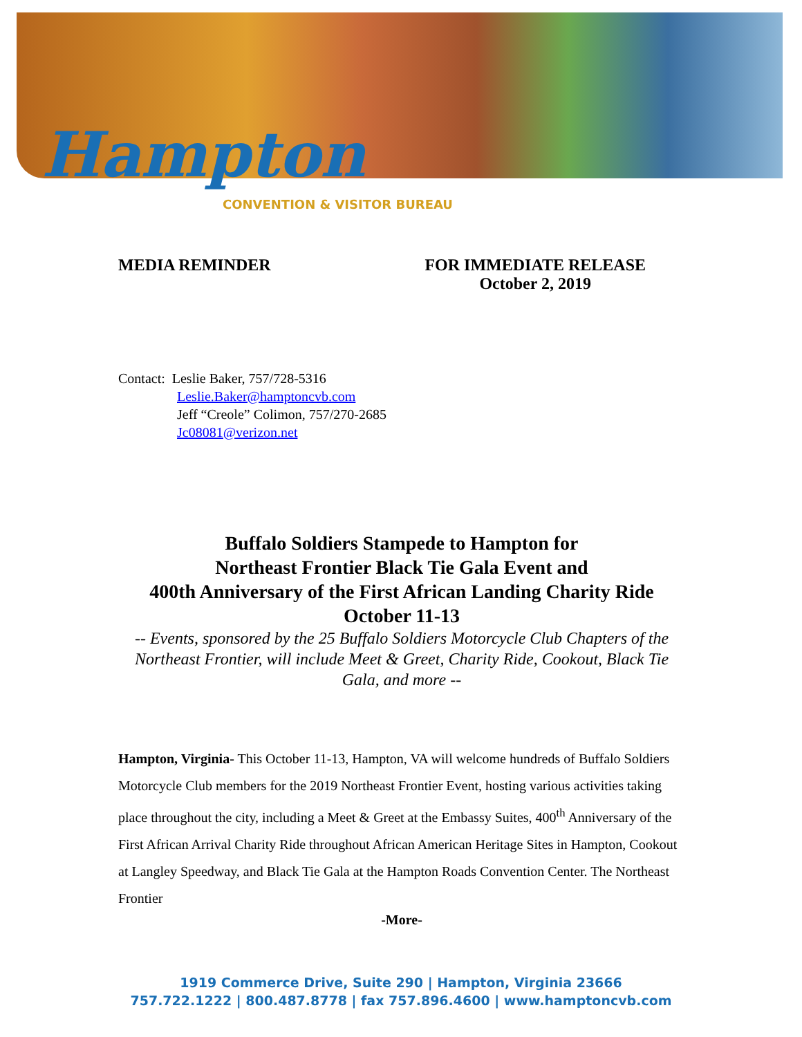Hampton
CONVENTION & VISITOR BUREAU
MEDIA REMINDER FOR IMMEDIATE RELEASE
October 2, 2019
Contact: Leslie Baker, 757/728-5316
Leslie.Baker@hamptoncvb.com
Jeff “Creole” Colimon, 757/270-2685
Jc08081@verizon.net
Buffalo Soldiers Stampede to Hampton for
Northeast Frontier Black Tie Gala Event and
400th Anniversary of the First African Landing Charity Ride
October 11-13
-- Events, sponsored by the 25 Buffalo Soldiers Motorcycle Club Chapters of the Northeast Frontier, will include Meet & Greet, Charity Ride, Cookout, Black Tie Gala, and more --
Hampton, Virginia- This October 11-13, Hampton, VA will welcome hundreds of Buffalo Soldiers Motorcycle Club members for the 2019 Northeast Frontier Event, hosting various activities taking place throughout the city, including a Meet & Greet at the Embassy Suites, 400<sup>th</sup> Anniversary of the First African Arrival Charity Ride throughout African American Heritage Sites in Hampton, Cookout at Langley Speedway, and Black Tie Gala at the Hampton Roads Convention Center. The Northeast Frontier
-More-
1919 Commerce Drive, Suite 290 | Hampton, Virginia 23666
757.722.1222 | 800.487.8778 | fax 757.896.4600 | www.hamptoncvb.com